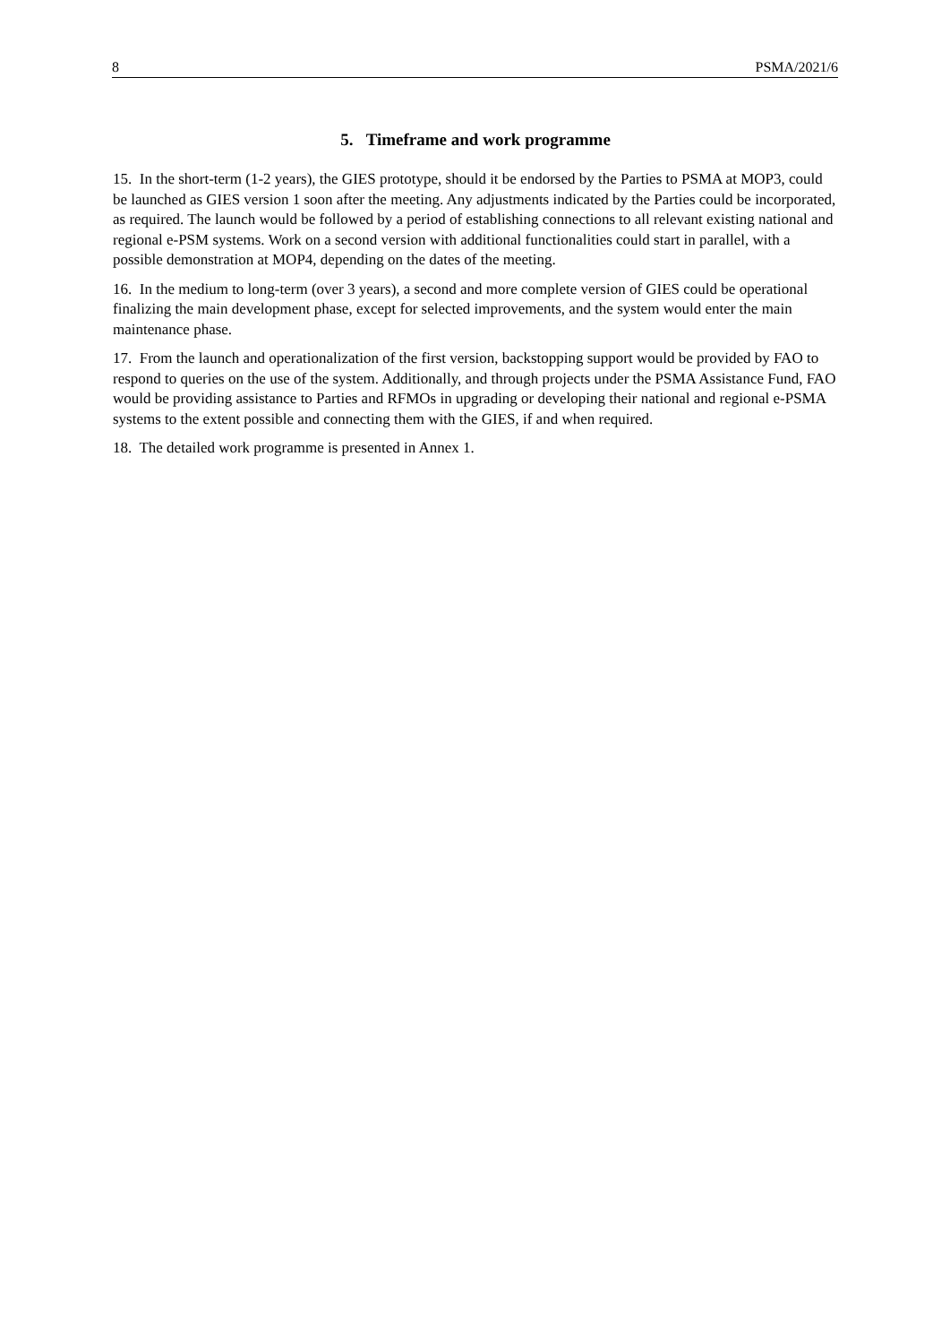8 PSMA/2021/6
5. Timeframe and work programme
15. In the short-term (1-2 years), the GIES prototype, should it be endorsed by the Parties to PSMA at MOP3, could be launched as GIES version 1 soon after the meeting. Any adjustments indicated by the Parties could be incorporated, as required. The launch would be followed by a period of establishing connections to all relevant existing national and regional e-PSM systems. Work on a second version with additional functionalities could start in parallel, with a possible demonstration at MOP4, depending on the dates of the meeting.
16. In the medium to long-term (over 3 years), a second and more complete version of GIES could be operational finalizing the main development phase, except for selected improvements, and the system would enter the main maintenance phase.
17. From the launch and operationalization of the first version, backstopping support would be provided by FAO to respond to queries on the use of the system. Additionally, and through projects under the PSMA Assistance Fund, FAO would be providing assistance to Parties and RFMOs in upgrading or developing their national and regional e-PSMA systems to the extent possible and connecting them with the GIES, if and when required.
18. The detailed work programme is presented in Annex 1.